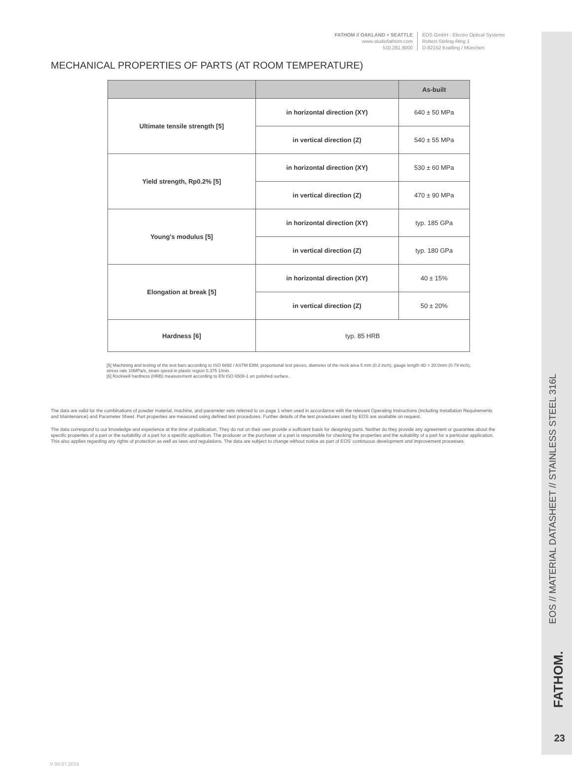FATHOM // OAKLAND + SEATTLE
www.studiofathom.com
510.281.9000
EOS GmbH - Electro Optical Systems
Robert-Stirling-Ring 1
D-82152 Krailling / München
MECHANICAL PROPERTIES OF PARTS (AT ROOM TEMPERATURE)
| | | As-built |
| --- | --- | --- |
| Ultimate tensile strength [5] | in horizontal direction (XY) | 640 ± 50 MPa |
| | in vertical direction (Z) | 540 ± 55 MPa |
| Yield strength, Rp0.2% [5] | in horizontal direction (XY) | 530 ± 60 MPa |
| | in vertical direction (Z) | 470 ± 90 MPa |
| Young's modulus [5] | in horizontal direction (XY) | typ. 185 GPa |
| | in vertical direction (Z) | typ. 180 GPa |
| Elongation at break [5] | in horizontal direction (XY) | 40 ± 15% |
| | in vertical direction (Z) | 50 ± 20% |
| Hardness [6] | typ. 85 HRB | |
[5] Machining and testing of the test bars according to ISO 6892 / ASTM E8M, proportional test pieces, diameter of the neck area 5 mm (0.2 inch), gauge length 4D = 20.0mm (0.79 inch), stress rate 10MPa/s, strain speed in plastic region 0.375 1/min.
[6] Rockwell hardness (HRB) measurement according to EN ISO 6508-1 on polished surface.
The data are valid for the combinations of powder material, machine, and parameter sets referred to on page 1 when used in accordance with the relevant Operating Instructions (including Installation Requirements and Maintenance) and Parameter Sheet. Part properties are measured using defined test procedures. Further details of the test procedures used by EOS are available on request.
The data correspond to our knowledge and experience at the time of publication. They do not on their own provide a sufficient basis for designing parts. Neither do they provide any agreement or guarantee about the specific properties of a part or the suitability of a part for a specific application. The producer or the purchaser of a part is responsible for checking the properties and the suitability of a part for a particular application. This also applies regarding any rights of protection as well as laws and regulations. The data are subject to change without notice as part of EOS' continuous development and improvement processes.
EOS // MATERIAL DATASHEET // STAINLESS STEEL 316L
FATHOM.
23
V 04.07.2015